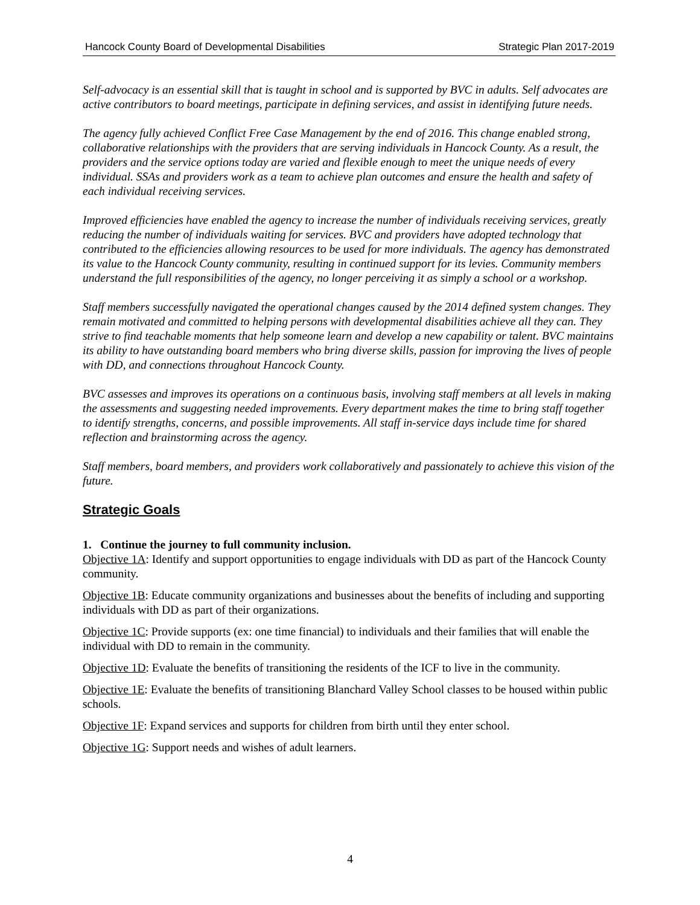Hancock County Board of Developmental Disabilities Strategic Plan 2017-2019
Self-advocacy is an essential skill that is taught in school and is supported by BVC in adults. Self advocates are active contributors to board meetings, participate in defining services, and assist in identifying future needs.
The agency fully achieved Conflict Free Case Management by the end of 2016. This change enabled strong, collaborative relationships with the providers that are serving individuals in Hancock County. As a result, the providers and the service options today are varied and flexible enough to meet the unique needs of every individual. SSAs and providers work as a team to achieve plan outcomes and ensure the health and safety of each individual receiving services.
Improved efficiencies have enabled the agency to increase the number of individuals receiving services, greatly reducing the number of individuals waiting for services. BVC and providers have adopted technology that contributed to the efficiencies allowing resources to be used for more individuals. The agency has demonstrated its value to the Hancock County community, resulting in continued support for its levies. Community members understand the full responsibilities of the agency, no longer perceiving it as simply a school or a workshop.
Staff members successfully navigated the operational changes caused by the 2014 defined system changes. They remain motivated and committed to helping persons with developmental disabilities achieve all they can. They strive to find teachable moments that help someone learn and develop a new capability or talent. BVC maintains its ability to have outstanding board members who bring diverse skills, passion for improving the lives of people with DD, and connections throughout Hancock County.
BVC assesses and improves its operations on a continuous basis, involving staff members at all levels in making the assessments and suggesting needed improvements. Every department makes the time to bring staff together to identify strengths, concerns, and possible improvements. All staff in-service days include time for shared reflection and brainstorming across the agency.
Staff members, board members, and providers work collaboratively and passionately to achieve this vision of the future.
Strategic Goals
1. Continue the journey to full community inclusion.
Objective 1A: Identify and support opportunities to engage individuals with DD as part of the Hancock County community.
Objective 1B: Educate community organizations and businesses about the benefits of including and supporting individuals with DD as part of their organizations.
Objective 1C: Provide supports (ex: one time financial) to individuals and their families that will enable the individual with DD to remain in the community.
Objective 1D: Evaluate the benefits of transitioning the residents of the ICF to live in the community.
Objective 1E: Evaluate the benefits of transitioning Blanchard Valley School classes to be housed within public schools.
Objective 1F: Expand services and supports for children from birth until they enter school.
Objective 1G: Support needs and wishes of adult learners.
4